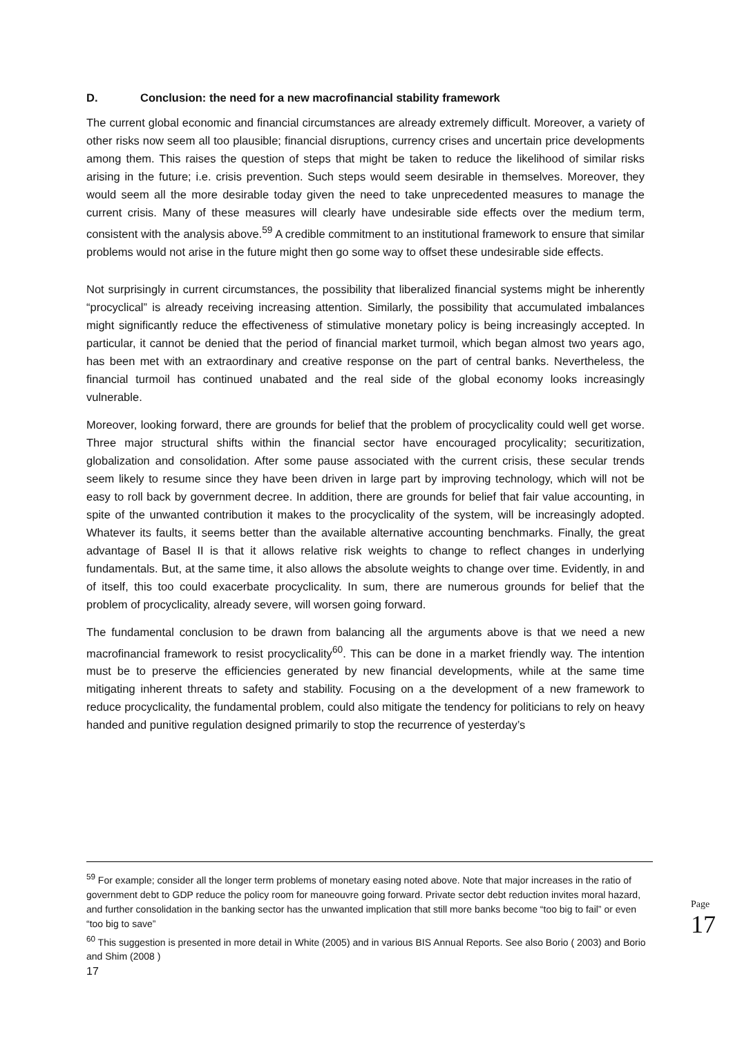D. Conclusion: the need for a new macrofinancial stability framework
The current global economic and financial circumstances are already extremely difficult. Moreover, a variety of other risks now seem all too plausible; financial disruptions, currency crises and uncertain price developments among them. This raises the question of steps that might be taken to reduce the likelihood of similar risks arising in the future; i.e. crisis prevention. Such steps would seem desirable in themselves. Moreover, they would seem all the more desirable today given the need to take unprecedented measures to manage the current crisis. Many of these measures will clearly have undesirable side effects over the medium term, consistent with the analysis above.<sup>59</sup> A credible commitment to an institutional framework to ensure that similar problems would not arise in the future might then go some way to offset these undesirable side effects.
Not surprisingly in current circumstances, the possibility that liberalized financial systems might be inherently “procyclical” is already receiving increasing attention. Similarly, the possibility that accumulated imbalances might significantly reduce the effectiveness of stimulative monetary policy is being increasingly accepted. In particular, it cannot be denied that the period of financial market turmoil, which began almost two years ago, has been met with an extraordinary and creative response on the part of central banks. Nevertheless, the financial turmoil has continued unabated and the real side of the global economy looks increasingly vulnerable.
Moreover, looking forward, there are grounds for belief that the problem of procyclicality could well get worse. Three major structural shifts within the financial sector have encouraged procylicality; securitization, globalization and consolidation. After some pause associated with the current crisis, these secular trends seem likely to resume since they have been driven in large part by improving technology, which will not be easy to roll back by government decree. In addition, there are grounds for belief that fair value accounting, in spite of the unwanted contribution it makes to the procyclicality of the system, will be increasingly adopted. Whatever its faults, it seems better than the available alternative accounting benchmarks. Finally, the great advantage of Basel II is that it allows relative risk weights to change to reflect changes in underlying fundamentals. But, at the same time, it also allows the absolute weights to change over time. Evidently, in and of itself, this too could exacerbate procyclicality. In sum, there are numerous grounds for belief that the problem of procyclicality, already severe, will worsen going forward.
The fundamental conclusion to be drawn from balancing all the arguments above is that we need a new macrofinancial framework to resist procyclicality<sup>60</sup>. This can be done in a market friendly way. The intention must be to preserve the efficiencies generated by new financial developments, while at the same time mitigating inherent threats to safety and stability. Focusing on a the development of a new framework to reduce procyclicality, the fundamental problem, could also mitigate the tendency for politicians to rely on heavy handed and punitive regulation designed primarily to stop the recurrence of yesterday’s
<sup>59</sup> For example; consider all the longer term problems of monetary easing noted above. Note that major increases in the ratio of government debt to GDP reduce the policy room for maneouvre going forward. Private sector debt reduction invites moral hazard, and further consolidation in the banking sector has the unwanted implication that still more banks become “too big to fail” or even “too big to save”
<sup>60</sup> This suggestion is presented in more detail in White (2005) and in various BIS Annual Reports. See also Borio ( 2003) and Borio and Shim (2008 )
17
Page 17